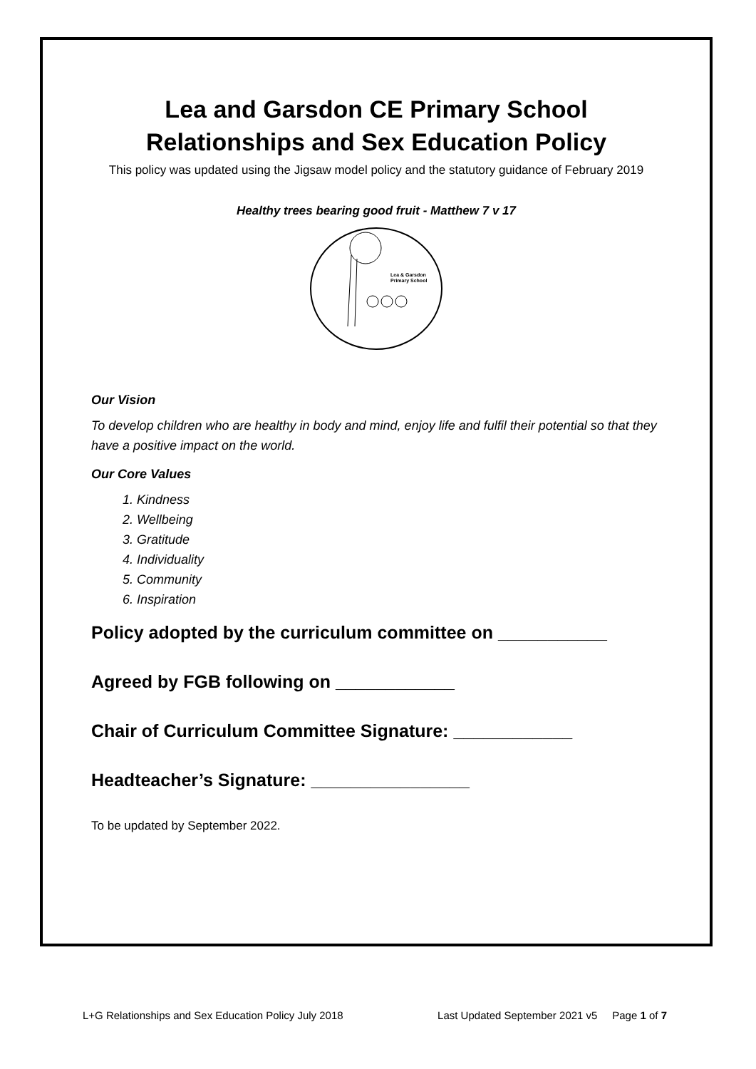Lea and Garsdon CE Primary School
Relationships and Sex Education Policy
This policy was updated using the Jigsaw model policy and the statutory guidance of February 2019
Healthy trees bearing good fruit - Matthew 7 v 17
Lea & Garsdon
Primary School
Our Vision
To develop children who are healthy in body and mind, enjoy life and fulfil their potential so that they have a positive impact on the world.
Our Core Values
1. Kindness
2. Wellbeing
3. Gratitude
4. Individuality
5. Community
6. Inspiration
Policy adopted by the curriculum committee on ___________
Agreed by FGB following on ____________
Chair of Curriculum Committee Signature: ____________
Headteacher’s Signature: ________________
To be updated by September 2022.
L+G Relationships and Sex Education Policy July 2018 Last Updated September 2021 v5 Page 1 of 7